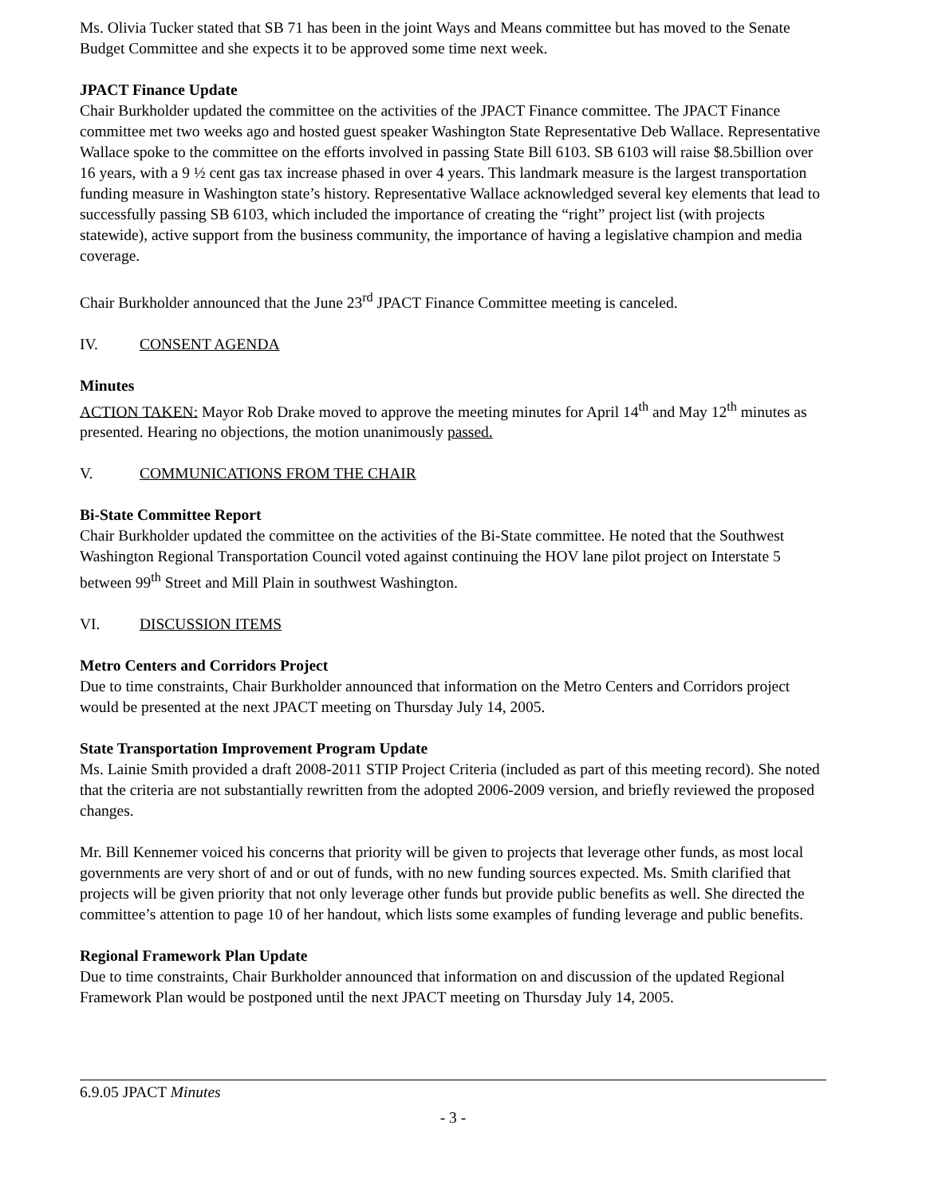Ms. Olivia Tucker stated that SB 71 has been in the joint Ways and Means committee but has moved to the Senate Budget Committee and she expects it to be approved some time next week.
JPACT Finance Update
Chair Burkholder updated the committee on the activities of the JPACT Finance committee. The JPACT Finance committee met two weeks ago and hosted guest speaker Washington State Representative Deb Wallace. Representative Wallace spoke to the committee on the efforts involved in passing State Bill 6103. SB 6103 will raise $8.5billion over 16 years, with a 9 ½ cent gas tax increase phased in over 4 years. This landmark measure is the largest transportation funding measure in Washington state’s history. Representative Wallace acknowledged several key elements that lead to successfully passing SB 6103, which included the importance of creating the “right” project list (with projects statewide), active support from the business community, the importance of having a legislative champion and media coverage.
Chair Burkholder announced that the June 23<sup>rd</sup> JPACT Finance Committee meeting is canceled.
IV. CONSENT AGENDA
Minutes
ACTION TAKEN: Mayor Rob Drake moved to approve the meeting minutes for April 14<sup>th</sup> and May 12<sup>th</sup> minutes as presented. Hearing no objections, the motion unanimously passed.
V. COMMUNICATIONS FROM THE CHAIR
Bi-State Committee Report
Chair Burkholder updated the committee on the activities of the Bi-State committee. He noted that the Southwest Washington Regional Transportation Council voted against continuing the HOV lane pilot project on Interstate 5 between 99<sup>th</sup> Street and Mill Plain in southwest Washington.
VI. DISCUSSION ITEMS
Metro Centers and Corridors Project
Due to time constraints, Chair Burkholder announced that information on the Metro Centers and Corridors project would be presented at the next JPACT meeting on Thursday July 14, 2005.
State Transportation Improvement Program Update
Ms. Lainie Smith provided a draft 2008-2011 STIP Project Criteria (included as part of this meeting record). She noted that the criteria are not substantially rewritten from the adopted 2006-2009 version, and briefly reviewed the proposed changes.
Mr. Bill Kennemer voiced his concerns that priority will be given to projects that leverage other funds, as most local governments are very short of and or out of funds, with no new funding sources expected. Ms. Smith clarified that projects will be given priority that not only leverage other funds but provide public benefits as well. She directed the committee’s attention to page 10 of her handout, which lists some examples of funding leverage and public benefits.
Regional Framework Plan Update
Due to time constraints, Chair Burkholder announced that information on and discussion of the updated Regional Framework Plan would be postponed until the next JPACT meeting on Thursday July 14, 2005.
6.9.05 JPACT Minutes
- 3 -